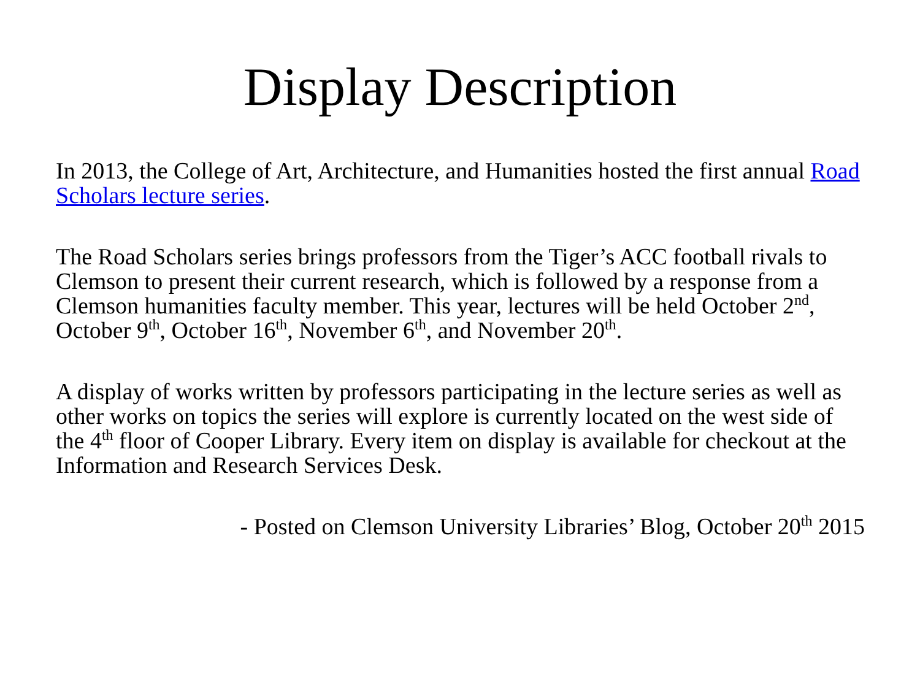Display Description
In 2013, the College of Art, Architecture, and Humanities hosted the first annual Road Scholars lecture series.
The Road Scholars series brings professors from the Tiger’s ACC football rivals to Clemson to present their current research, which is followed by a response from a Clemson humanities faculty member. This year, lectures will be held October 2<sup>nd</sup>, October 9<sup>th</sup>, October 16<sup>th</sup>, November 6<sup>th</sup>, and November 20<sup>th</sup>.
A display of works written by professors participating in the lecture series as well as other works on topics the series will explore is currently located on the west side of the 4<sup>th</sup> floor of Cooper Library. Every item on display is available for checkout at the Information and Research Services Desk.
- Posted on Clemson University Libraries’ Blog, October 20<sup>th</sup> 2015